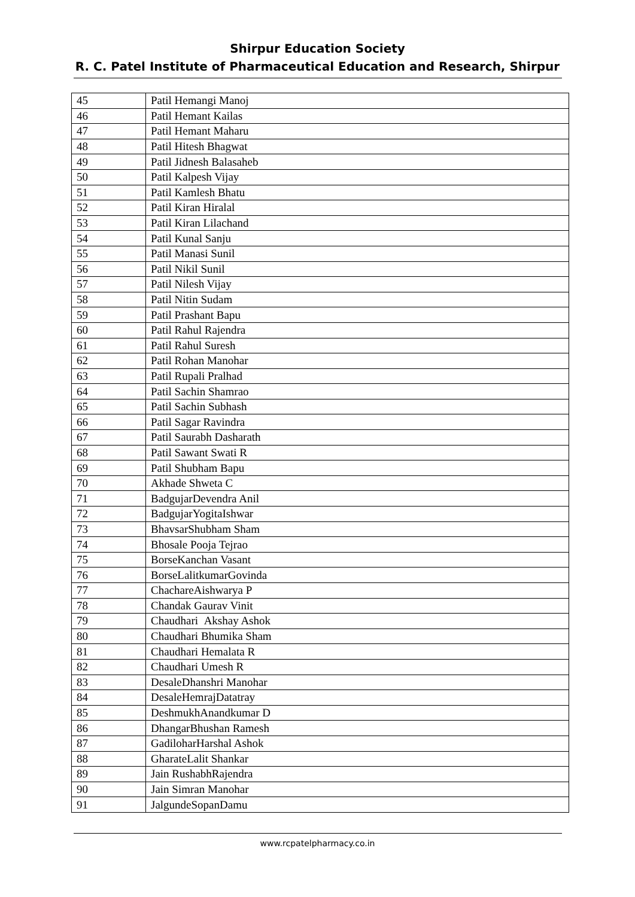Shirpur Education Society
R. C. Patel Institute of Pharmaceutical Education and Research, Shirpur
| 45 | Patil Hemangi Manoj |
| 46 | Patil Hemant Kailas |
| 47 | Patil Hemant Maharu |
| 48 | Patil Hitesh Bhagwat |
| 49 | Patil Jidnesh Balasaheb |
| 50 | Patil Kalpesh Vijay |
| 51 | Patil Kamlesh Bhatu |
| 52 | Patil Kiran Hiralal |
| 53 | Patil Kiran Lilachand |
| 54 | Patil Kunal Sanju |
| 55 | Patil Manasi Sunil |
| 56 | Patil Nikil Sunil |
| 57 | Patil Nilesh Vijay |
| 58 | Patil Nitin Sudam |
| 59 | Patil Prashant Bapu |
| 60 | Patil Rahul Rajendra |
| 61 | Patil Rahul Suresh |
| 62 | Patil Rohan Manohar |
| 63 | Patil Rupali Pralhad |
| 64 | Patil Sachin Shamrao |
| 65 | Patil Sachin Subhash |
| 66 | Patil Sagar Ravindra |
| 67 | Patil Saurabh Dasharath |
| 68 | Patil Sawant Swati R |
| 69 | Patil Shubham Bapu |
| 70 | Akhade Shweta C |
| 71 | BadgujarDevendra Anil |
| 72 | BadgujarYogitaIshwar |
| 73 | BhavsarShubham Sham |
| 74 | Bhosale Pooja Tejrao |
| 75 | BorseKanchan Vasant |
| 76 | BorseLalitkumarGovinda |
| 77 | ChachareAishwarya P |
| 78 | Chandak Gaurav Vinit |
| 79 | Chaudhari Akshay Ashok |
| 80 | Chaudhari Bhumika Sham |
| 81 | Chaudhari Hemalata R |
| 82 | Chaudhari Umesh R |
| 83 | DesaleDhanshri Manohar |
| 84 | DesaleHemrajDatatray |
| 85 | DeshmukhAnandkumar D |
| 86 | DhangarBhushan Ramesh |
| 87 | GadiloharHarshal Ashok |
| 88 | GharateLalit Shankar |
| 89 | Jain RushabhRajendra |
| 90 | Jain Simran Manohar |
| 91 | JalgundeSopanDamu |
www.rcpatelpharmacy.co.in